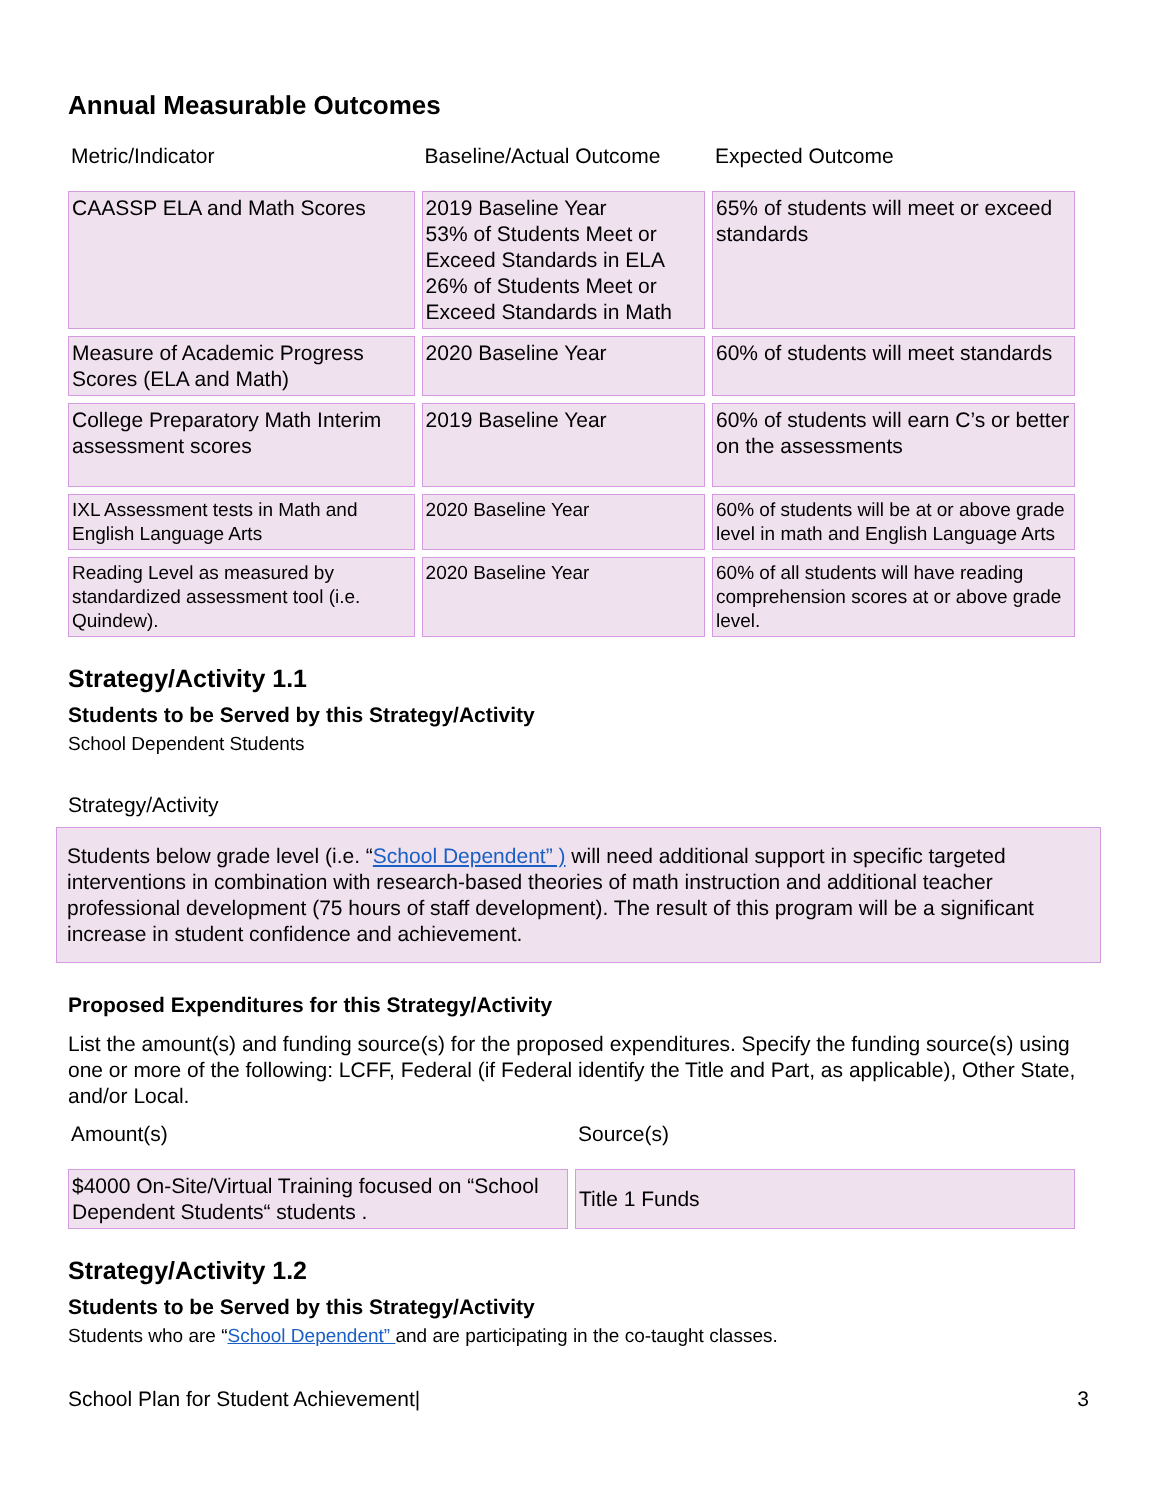Annual Measurable Outcomes
| Metric/Indicator | Baseline/Actual Outcome | Expected Outcome |
| --- | --- | --- |
| CAASSP ELA and Math Scores | 2019 Baseline Year 53% of Students Meet or Exceed Standards in ELA 26% of Students Meet or Exceed Standards in Math | 65% of students will meet or exceed standards |
| Measure of Academic Progress Scores (ELA and Math) | 2020 Baseline Year | 60% of students will meet standards |
| College Preparatory Math Interim assessment scores | 2019 Baseline Year | 60% of students will earn C’s or better on the assessments |
| IXL Assessment tests in Math and English Language Arts | 2020 Baseline Year | 60% of students will be at or above grade level in math and English Language Arts |
| Reading Level as measured by standardized assessment tool (i.e. Quindew). | 2020 Baseline Year | 60% of all students will have reading comprehension scores at or above grade level. |
Strategy/Activity 1.1
Students to be Served by this Strategy/Activity
School Dependent Students
Strategy/Activity
Students below grade level (i.e. “School Dependent” ) will need additional support in specific targeted interventions in combination with research-based theories of math instruction and additional teacher professional development (75 hours of staff development). The result of this program will be a significant increase in student confidence and achievement.
Proposed Expenditures for this Strategy/Activity
List the amount(s) and funding source(s) for the proposed expenditures. Specify the funding source(s) using one or more of the following: LCFF, Federal (if Federal identify the Title and Part, as applicable), Other State, and/or Local.
| Amount(s) | Source(s) |
| --- | --- |
| $4000 On-Site/Virtual Training focused on “School Dependent Students“ students . | Title 1 Funds |
Strategy/Activity 1.2
Students to be Served by this Strategy/Activity
Students who are “School Dependent” and are participating in the co-taught classes.
School Plan for Student Achievement| 3